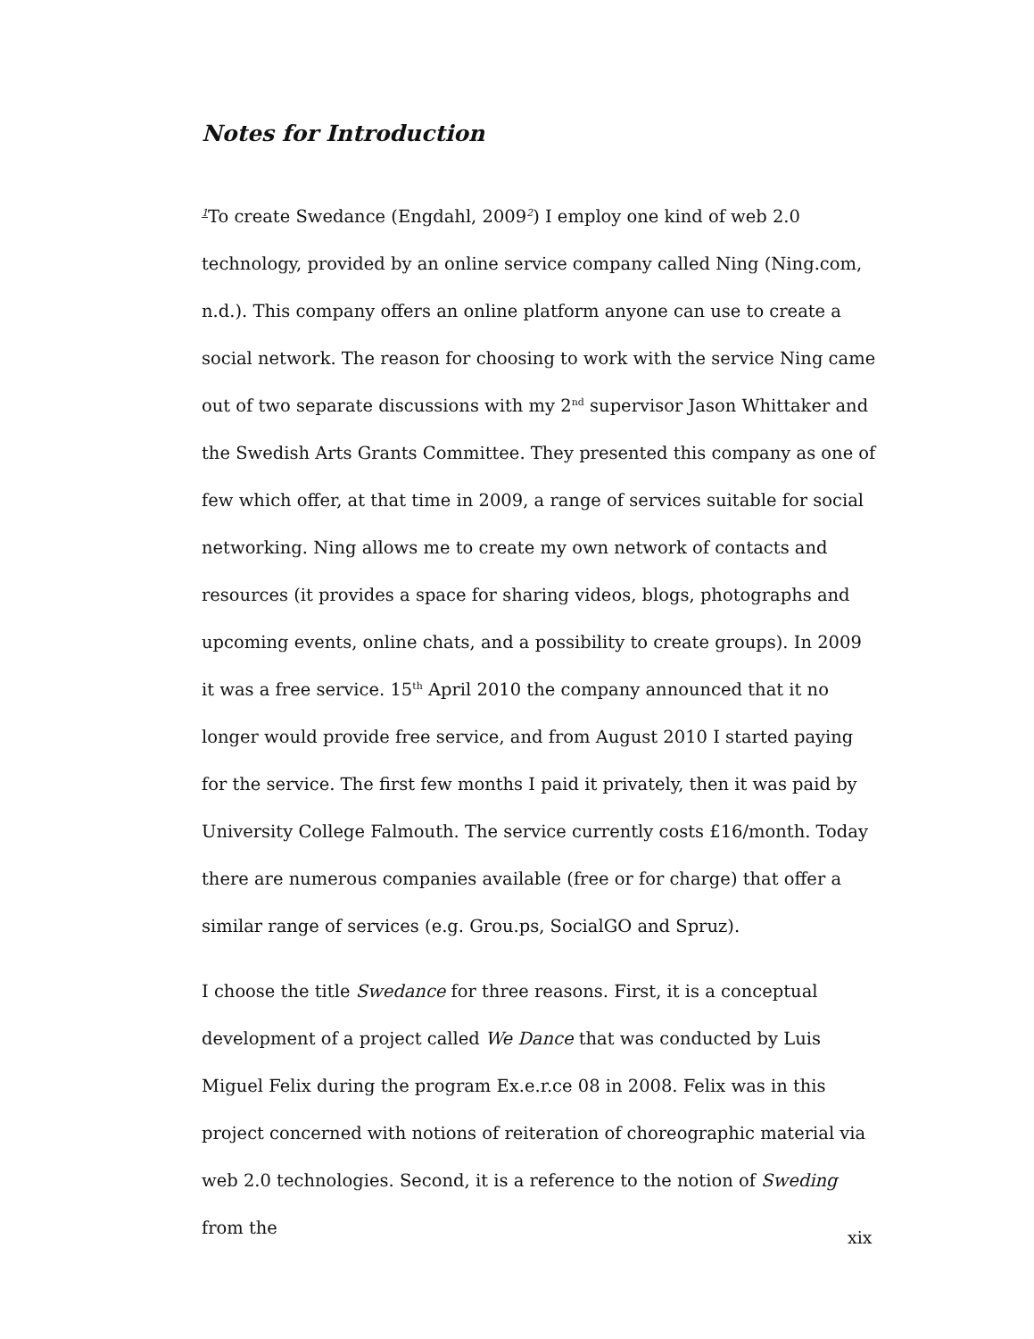Notes for Introduction
<sup>1</sup> To create Swedance (Engdahl, 2009<sup>2</sup>) I employ one kind of web 2.0 technology, provided by an online service company called Ning (Ning.com, n.d.). This company offers an online platform anyone can use to create a social network. The reason for choosing to work with the service Ning came out of two separate discussions with my 2<sup>nd</sup> supervisor Jason Whittaker and the Swedish Arts Grants Committee. They presented this company as one of few which offer, at that time in 2009, a range of services suitable for social networking. Ning allows me to create my own network of contacts and resources (it provides a space for sharing videos, blogs, photographs and upcoming events, online chats, and a possibility to create groups). In 2009 it was a free service. 15<sup>th</sup> April 2010 the company announced that it no longer would provide free service, and from August 2010 I started paying for the service. The first few months I paid it privately, then it was paid by University College Falmouth. The service currently costs £16/month. Today there are numerous companies available (free or for charge) that offer a similar range of services (e.g. Grou.ps, SocialGO and Spruz).
I choose the title Swedance for three reasons. First, it is a conceptual development of a project called We Dance that was conducted by Luis Miguel Felix during the program Ex.e.r.ce 08 in 2008. Felix was in this project concerned with notions of reiteration of choreographic material via web 2.0 technologies. Second, it is a reference to the notion of Sweding from the
xix